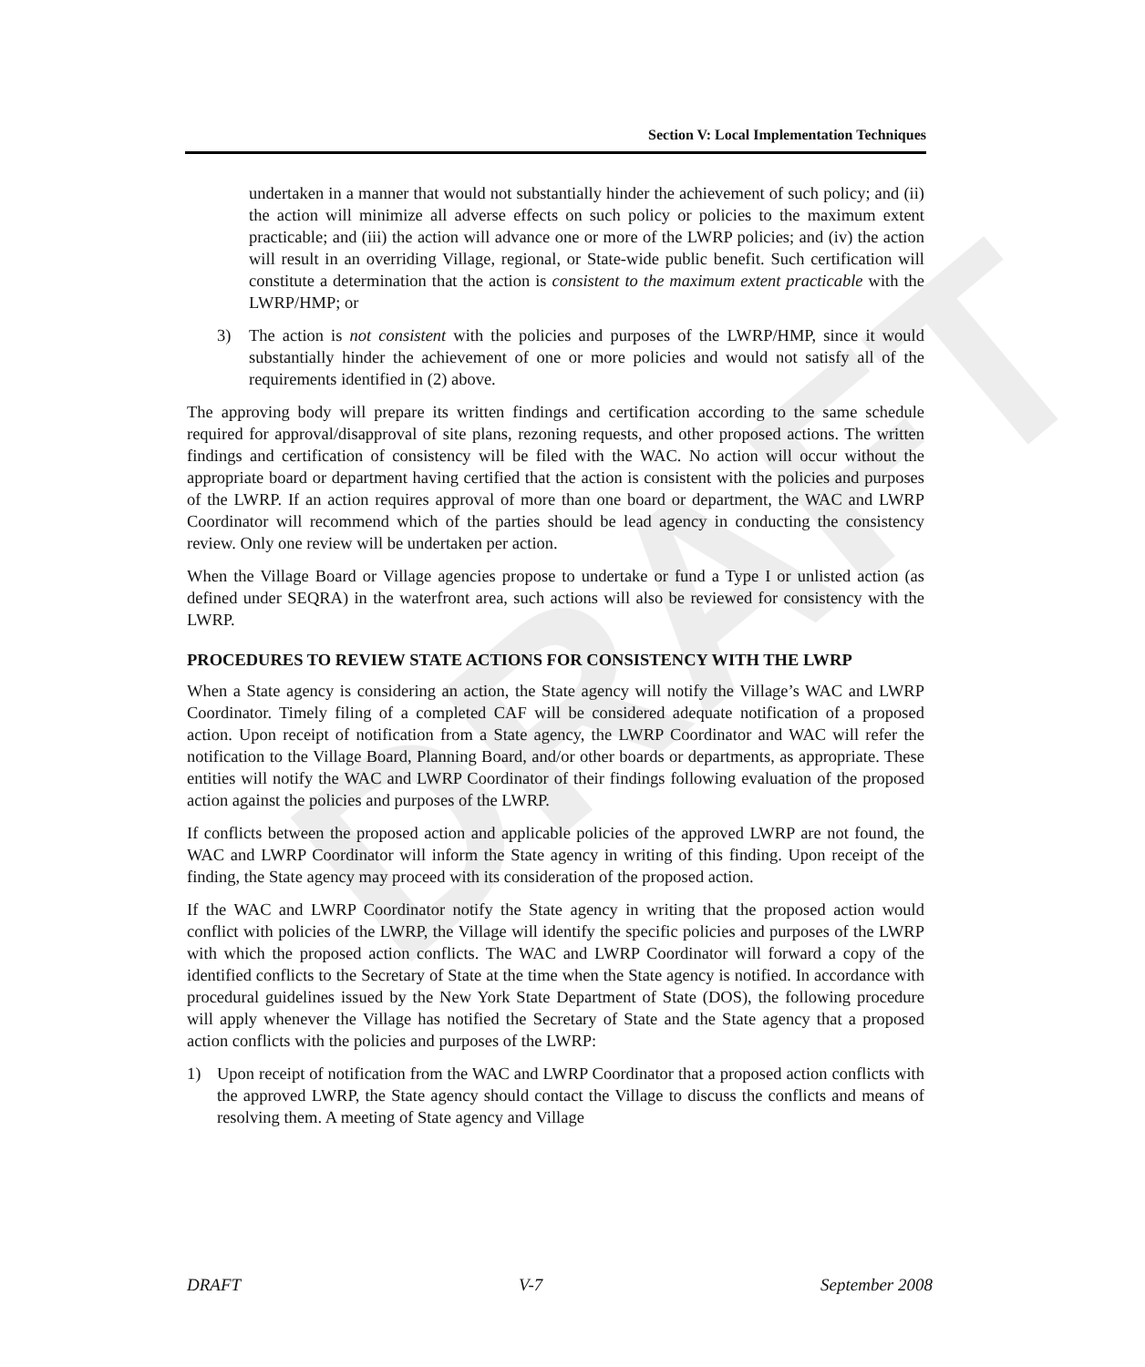DRAFT
Section V: Local Implementation Techniques
undertaken in a manner that would not substantially hinder the achievement of such policy; and (ii) the action will minimize all adverse effects on such policy or policies to the maximum extent practicable; and (iii) the action will advance one or more of the LWRP policies; and (iv) the action will result in an overriding Village, regional, or State-wide public benefit. Such certification will constitute a determination that the action is consistent to the maximum extent practicable with the LWRP/HMP; or
3) The action is not consistent with the policies and purposes of the LWRP/HMP, since it would substantially hinder the achievement of one or more policies and would not satisfy all of the requirements identified in (2) above.
The approving body will prepare its written findings and certification according to the same schedule required for approval/disapproval of site plans, rezoning requests, and other proposed actions. The written findings and certification of consistency will be filed with the WAC. No action will occur without the appropriate board or department having certified that the action is consistent with the policies and purposes of the LWRP. If an action requires approval of more than one board or department, the WAC and LWRP Coordinator will recommend which of the parties should be lead agency in conducting the consistency review. Only one review will be undertaken per action.
When the Village Board or Village agencies propose to undertake or fund a Type I or unlisted action (as defined under SEQRA) in the waterfront area, such actions will also be reviewed for consistency with the LWRP.
PROCEDURES TO REVIEW STATE ACTIONS FOR CONSISTENCY WITH THE LWRP
When a State agency is considering an action, the State agency will notify the Village’s WAC and LWRP Coordinator. Timely filing of a completed CAF will be considered adequate notification of a proposed action. Upon receipt of notification from a State agency, the LWRP Coordinator and WAC will refer the notification to the Village Board, Planning Board, and/or other boards or departments, as appropriate. These entities will notify the WAC and LWRP Coordinator of their findings following evaluation of the proposed action against the policies and purposes of the LWRP.
If conflicts between the proposed action and applicable policies of the approved LWRP are not found, the WAC and LWRP Coordinator will inform the State agency in writing of this finding. Upon receipt of the finding, the State agency may proceed with its consideration of the proposed action.
If the WAC and LWRP Coordinator notify the State agency in writing that the proposed action would conflict with policies of the LWRP, the Village will identify the specific policies and purposes of the LWRP with which the proposed action conflicts. The WAC and LWRP Coordinator will forward a copy of the identified conflicts to the Secretary of State at the time when the State agency is notified. In accordance with procedural guidelines issued by the New York State Department of State (DOS), the following procedure will apply whenever the Village has notified the Secretary of State and the State agency that a proposed action conflicts with the policies and purposes of the LWRP:
1) Upon receipt of notification from the WAC and LWRP Coordinator that a proposed action conflicts with the approved LWRP, the State agency should contact the Village to discuss the conflicts and means of resolving them. A meeting of State agency and Village
DRAFT V-7 September 2008